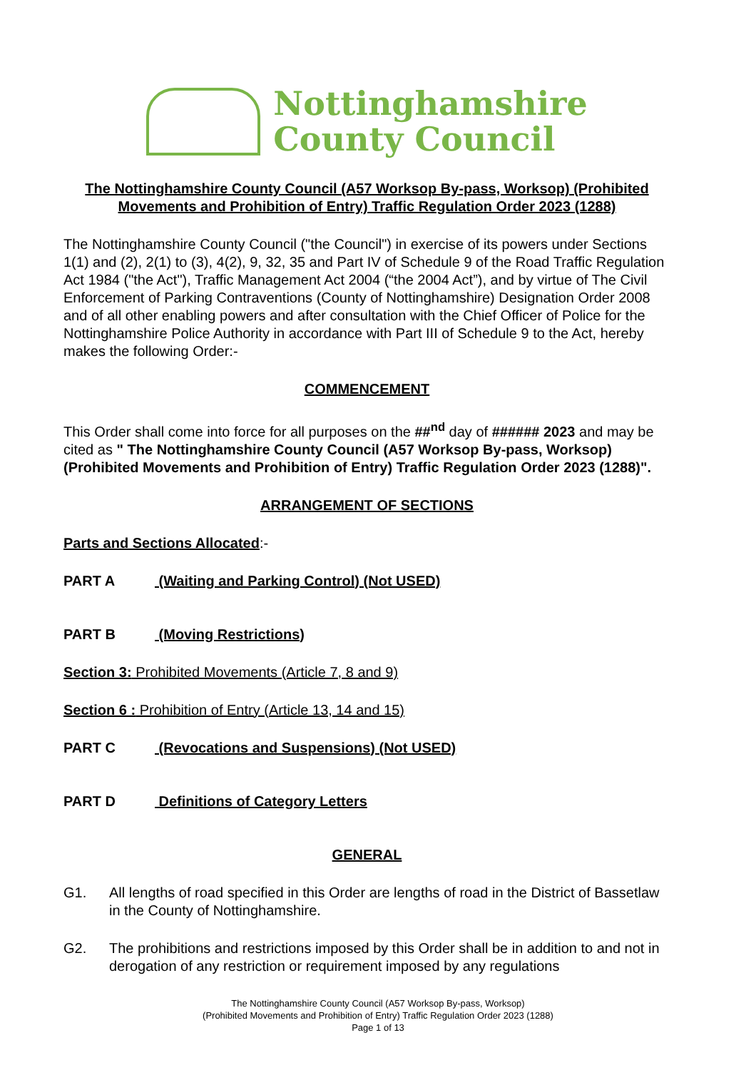Nottinghamshire
County Council
The Nottinghamshire County Council (A57 Worksop By-pass, Worksop) (Prohibited Movements and Prohibition of Entry) Traffic Regulation Order 2023 (1288)
The Nottinghamshire County Council ("the Council") in exercise of its powers under Sections 1(1) and (2), 2(1) to (3), 4(2), 9, 32, 35 and Part IV of Schedule 9 of the Road Traffic Regulation Act 1984 ("the Act"), Traffic Management Act 2004 (“the 2004 Act”), and by virtue of The Civil Enforcement of Parking Contraventions (County of Nottinghamshire) Designation Order 2008 and of all other enabling powers and after consultation with the Chief Officer of Police for the Nottinghamshire Police Authority in accordance with Part III of Schedule 9 to the Act, hereby makes the following Order:-
COMMENCEMENT
This Order shall come into force for all purposes on the ##<sup>nd</sup> day of ###### 2023 and may be cited as " The Nottinghamshire County Council (A57 Worksop By-pass, Worksop)(Prohibited Movements and Prohibition of Entry) Traffic Regulation Order 2023 (1288)".
ARRANGEMENT OF SECTIONS
Parts and Sections Allocated:-
PART A (Waiting and Parking Control) (Not USED)
PART B (Moving Restrictions)
Section 3: Prohibited Movements (Article 7, 8 and 9)
Section 6 : Prohibition of Entry (Article 13, 14 and 15)
PART C (Revocations and Suspensions) (Not USED)
PART D Definitions of Category Letters
GENERAL
G1. All lengths of road specified in this Order are lengths of road in the District of Bassetlaw in the County of Nottinghamshire.
G2. The prohibitions and restrictions imposed by this Order shall be in addition to and not in derogation of any restriction or requirement imposed by any regulations
The Nottinghamshire County Council (A57 Worksop By-pass, Worksop)
(Prohibited Movements and Prohibition of Entry) Traffic Regulation Order 2023 (1288)
Page 1 of 13